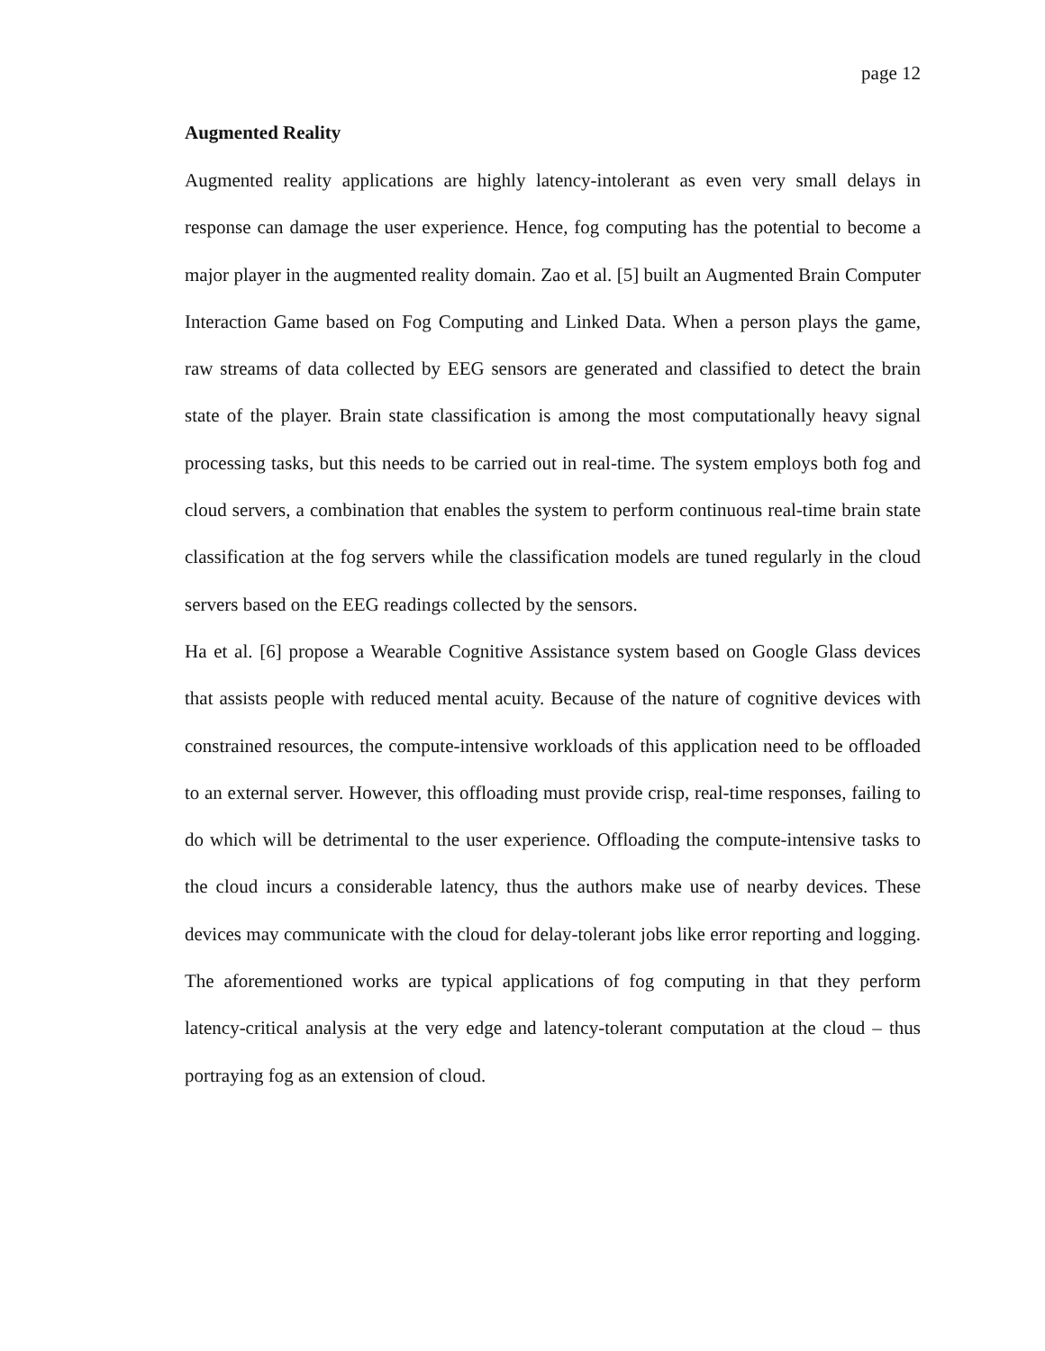page 12
Augmented Reality
Augmented reality applications are highly latency-intolerant as even very small delays in response can damage the user experience. Hence, fog computing has the potential to become a major player in the augmented reality domain. Zao et al. [5] built an Augmented Brain Computer Interaction Game based on Fog Computing and Linked Data. When a person plays the game, raw streams of data collected by EEG sensors are generated and classified to detect the brain state of the player. Brain state classification is among the most computationally heavy signal processing tasks, but this needs to be carried out in real-time. The system employs both fog and cloud servers, a combination that enables the system to perform continuous real-time brain state classification at the fog servers while the classification models are tuned regularly in the cloud servers based on the EEG readings collected by the sensors.
Ha et al. [6] propose a Wearable Cognitive Assistance system based on Google Glass devices that assists people with reduced mental acuity. Because of the nature of cognitive devices with constrained resources, the compute-intensive workloads of this application need to be offloaded to an external server. However, this offloading must provide crisp, real-time responses, failing to do which will be detrimental to the user experience. Offloading the compute-intensive tasks to the cloud incurs a considerable latency, thus the authors make use of nearby devices. These devices may communicate with the cloud for delay-tolerant jobs like error reporting and logging. The aforementioned works are typical applications of fog computing in that they perform latency-critical analysis at the very edge and latency-tolerant computation at the cloud – thus portraying fog as an extension of cloud.